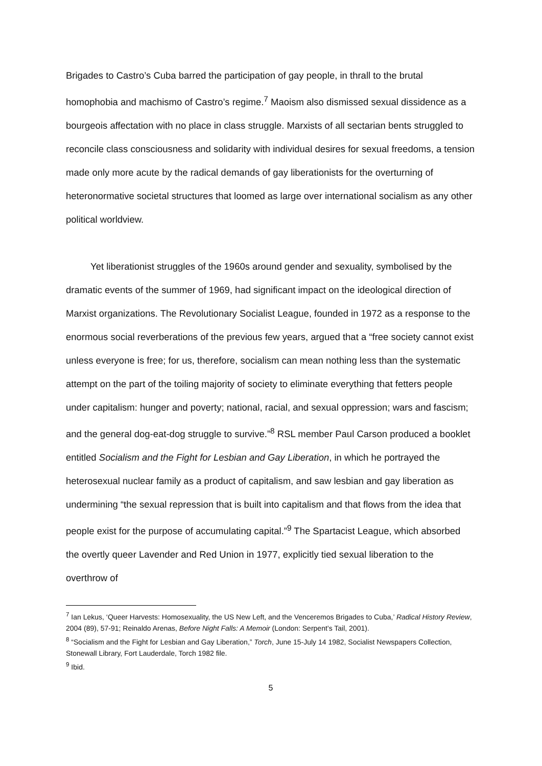Brigades to Castro’s Cuba barred the participation of gay people, in thrall to the brutal homophobia and machismo of Castro’s regime.<sup>7</sup> Maoism also dismissed sexual dissidence as a bourgeois affectation with no place in class struggle. Marxists of all sectarian bents struggled to reconcile class consciousness and solidarity with individual desires for sexual freedoms, a tension made only more acute by the radical demands of gay liberationists for the overturning of heteronormative societal structures that loomed as large over international socialism as any other political worldview.
Yet liberationist struggles of the 1960s around gender and sexuality, symbolised by the dramatic events of the summer of 1969, had significant impact on the ideological direction of Marxist organizations. The Revolutionary Socialist League, founded in 1972 as a response to the enormous social reverberations of the previous few years, argued that a “free society cannot exist unless everyone is free; for us, therefore, socialism can mean nothing less than the systematic attempt on the part of the toiling majority of society to eliminate everything that fetters people under capitalism: hunger and poverty; national, racial, and sexual oppression; wars and fascism; and the general dog-eat-dog struggle to survive.”<sup>8</sup> RSL member Paul Carson produced a booklet entitled Socialism and the Fight for Lesbian and Gay Liberation, in which he portrayed the heterosexual nuclear family as a product of capitalism, and saw lesbian and gay liberation as undermining “the sexual repression that is built into capitalism and that flows from the idea that people exist for the purpose of accumulating capital.”<sup>9</sup> The Spartacist League, which absorbed the overtly queer Lavender and Red Union in 1977, explicitly tied sexual liberation to the overthrow of
<sup>7</sup> Ian Lekus, ‘Queer Harvests: Homosexuality, the US New Left, and the Venceremos Brigades to Cuba,’ Radical History Review, 2004 (89), 57-91; Reinaldo Arenas, Before Night Falls: A Memoir (London: Serpent’s Tail, 2001).
<sup>8</sup> “Socialism and the Fight for Lesbian and Gay Liberation,” Torch, June 15-July 14 1982, Socialist Newspapers Collection, Stonewall Library, Fort Lauderdale, Torch 1982 file.
<sup>9</sup> Ibid.
5